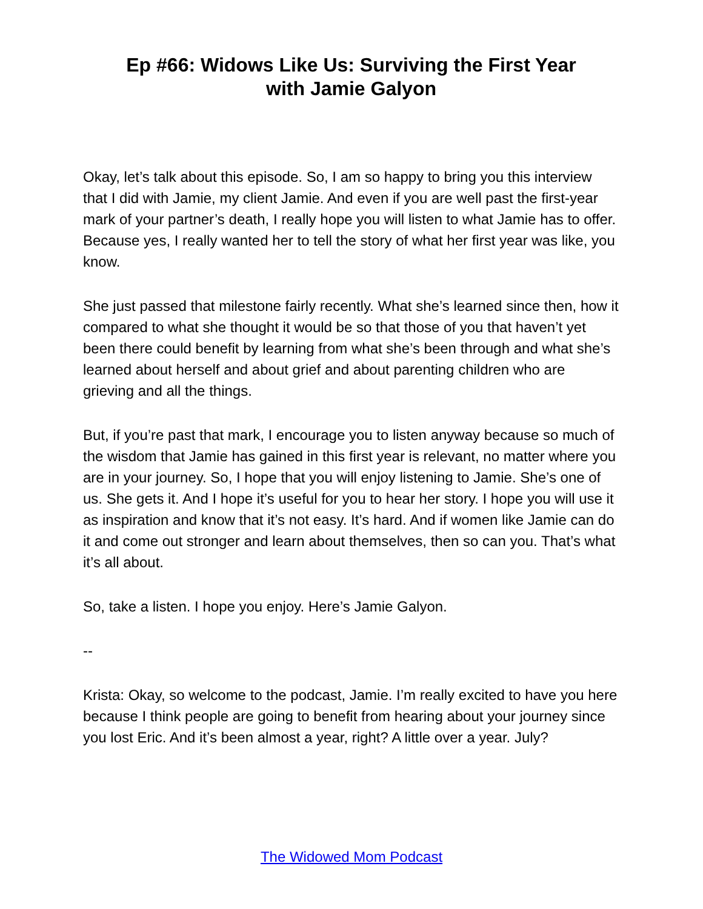Ep #66: Widows Like Us: Surviving the First Year
with Jamie Galyon
Okay, let’s talk about this episode. So, I am so happy to bring you this interview that I did with Jamie, my client Jamie. And even if you are well past the first-year mark of your partner’s death, I really hope you will listen to what Jamie has to offer. Because yes, I really wanted her to tell the story of what her first year was like, you know.
She just passed that milestone fairly recently. What she’s learned since then, how it compared to what she thought it would be so that those of you that haven’t yet been there could benefit by learning from what she’s been through and what she’s learned about herself and about grief and about parenting children who are grieving and all the things.
But, if you’re past that mark, I encourage you to listen anyway because so much of the wisdom that Jamie has gained in this first year is relevant, no matter where you are in your journey. So, I hope that you will enjoy listening to Jamie. She’s one of us. She gets it. And I hope it’s useful for you to hear her story. I hope you will use it as inspiration and know that it’s not easy. It’s hard. And if women like Jamie can do it and come out stronger and learn about themselves, then so can you. That’s what it’s all about.
So, take a listen. I hope you enjoy. Here’s Jamie Galyon.
--
Krista: Okay, so welcome to the podcast, Jamie. I’m really excited to have you here because I think people are going to benefit from hearing about your journey since you lost Eric. And it’s been almost a year, right? A little over a year. July?
The Widowed Mom Podcast